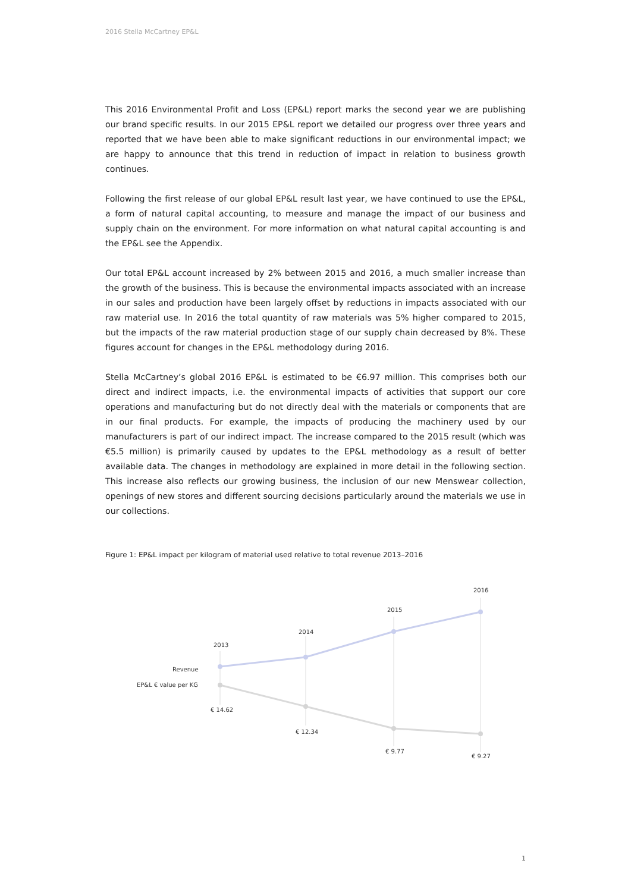2016 Stella McCartney EP&L
This 2016 Environmental Profit and Loss (EP&L) report marks the second year we are publishing our brand specific results. In our 2015 EP&L report we detailed our progress over three years and reported that we have been able to make significant reductions in our environmental impact; we are happy to announce that this trend in reduction of impact in relation to business growth continues.
Following the first release of our global EP&L result last year, we have continued to use the EP&L, a form of natural capital accounting, to measure and manage the impact of our business and supply chain on the environment. For more information on what natural capital accounting is and the EP&L see the Appendix.
Our total EP&L account increased by 2% between 2015 and 2016, a much smaller increase than the growth of the business. This is because the environmental impacts associated with an increase in our sales and production have been largely offset by reductions in impacts associated with our raw material use. In 2016 the total quantity of raw materials was 5% higher compared to 2015, but the impacts of the raw material production stage of our supply chain decreased by 8%. These figures account for changes in the EP&L methodology during 2016.
Stella McCartney’s global 2016 EP&L is estimated to be €6.97 million. This comprises both our direct and indirect impacts, i.e. the environmental impacts of activities that support our core operations and manufacturing but do not directly deal with the materials or components that are in our final products. For example, the impacts of producing the machinery used by our manufacturers is part of our indirect impact. The increase compared to the 2015 result (which was €5.5 million) is primarily caused by updates to the EP&L methodology as a result of better available data. The changes in methodology are explained in more detail in the following section. This increase also reflects our growing business, the inclusion of our new Menswear collection, openings of new stores and different sourcing decisions particularly around the materials we use in our collections.
Figure 1: EP&L impact per kilogram of material used relative to total revenue 2013–2016
2013
2014
2015
2016
Revenue
EP&L € value per KG
€ 14.62
€ 12.34
€ 9.77
€ 9.27
1